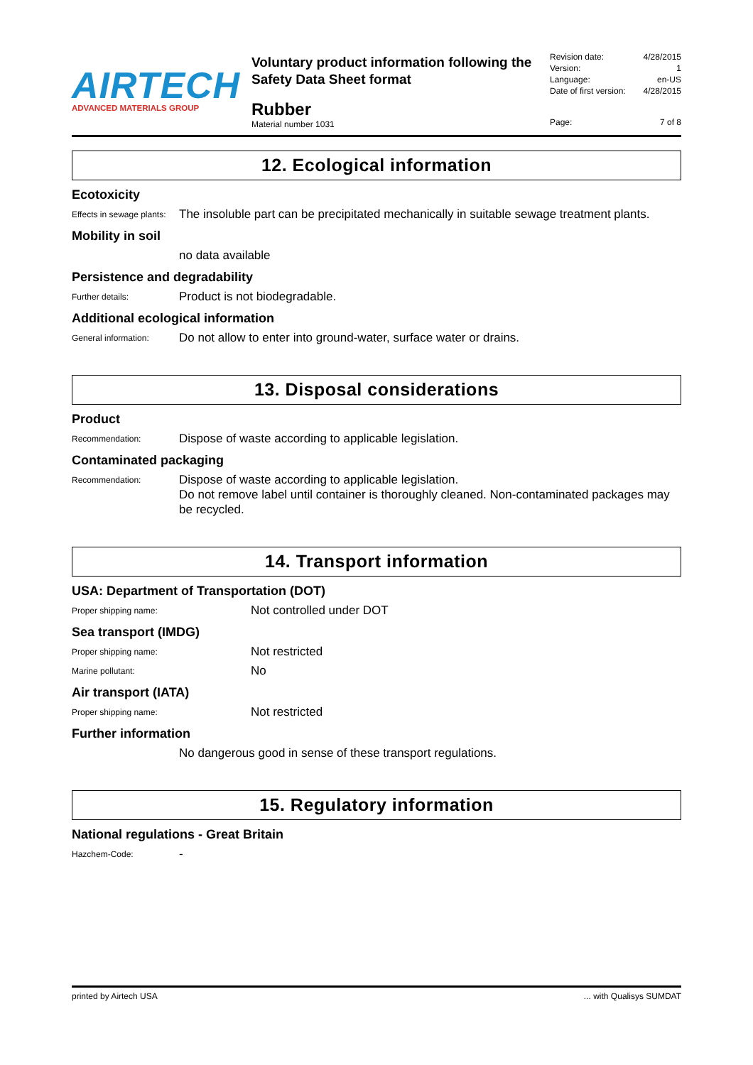AIRTECH
ADVANCED MATERIALS GROUP
Voluntary product information following the Safety Data Sheet format
Rubber
Material number 1031
Revision date: 4/28/2015
Version: 1
Language: en-US
Date of first version: 4/28/2015
Page: 7 of 8
12. Ecological information
Ecotoxicity
Effects in sewage plants:
The insoluble part can be precipitated mechanically in suitable sewage treatment plants.
Mobility in soil
no data available
Persistence and degradability
Further details:
Product is not biodegradable.
Additional ecological information
General information:
Do not allow to enter into ground-water, surface water or drains.
13. Disposal considerations
Product
Recommendation:
Dispose of waste according to applicable legislation.
Contaminated packaging
Recommendation:
Dispose of waste according to applicable legislation.
Do not remove label until container is thoroughly cleaned. Non-contaminated packages may be recycled.
14. Transport information
USA: Department of Transportation (DOT)
Proper shipping name:
Not controlled under DOT
Sea transport (IMDG)
Proper shipping name:
Not restricted
Marine pollutant:
No
Air transport (IATA)
Proper shipping name:
Not restricted
Further information
No dangerous good in sense of these transport regulations.
15. Regulatory information
National regulations - Great Britain
Hazchem-Code:
-
printed by Airtech USA... with Qualisys SUMDAT